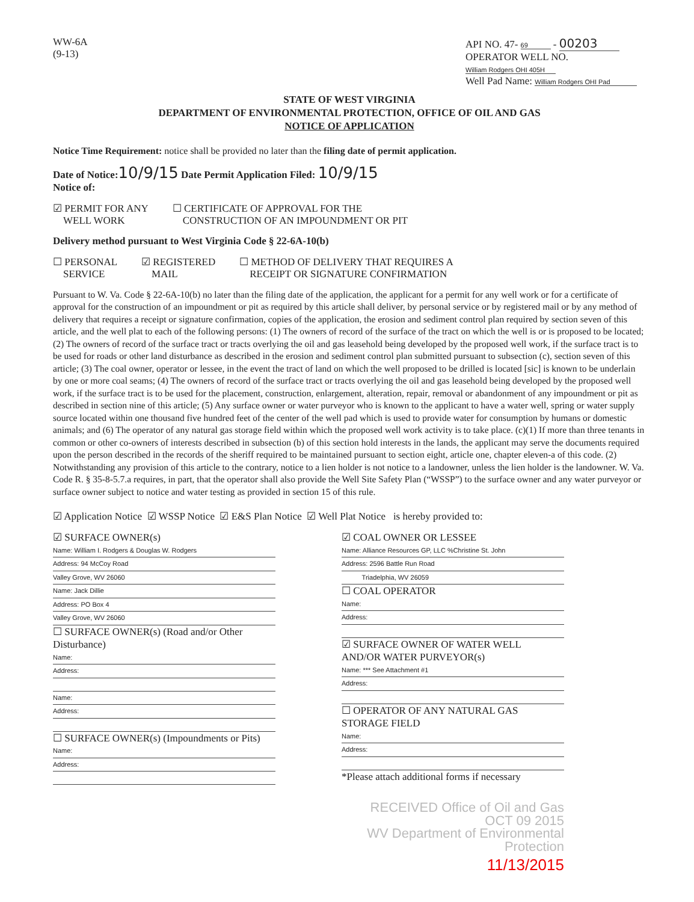WW-6A
(9-13)
API NO. 47- 69 - 00203
OPERATOR WELL NO. William Rodgers OHI 405H
Well Pad Name: William Rodgers OHI Pad
STATE OF WEST VIRGINIA
DEPARTMENT OF ENVIRONMENTAL PROTECTION, OFFICE OF OIL AND GAS
NOTICE OF APPLICATION
Notice Time Requirement: notice shall be provided no later than the filing date of permit application.
Date of Notice: 10/9/15 Date Permit Application Filed: 10/9/15
Notice of:
☑ PERMIT FOR ANY
WELL WORK
☐ CERTIFICATE OF APPROVAL FOR THE
CONSTRUCTION OF AN IMPOUNDMENT OR PIT
Delivery method pursuant to West Virginia Code § 22-6A-10(b)
☐ PERSONAL
SERVICE
☑ REGISTERED
MAIL
☐ METHOD OF DELIVERY THAT REQUIRES A
RECEIPT OR SIGNATURE CONFIRMATION
Pursuant to W. Va. Code § 22-6A-10(b) no later than the filing date of the application, the applicant for a permit for any well work or for a certificate of approval for the construction of an impoundment or pit as required by this article shall deliver, by personal service or by registered mail or by any method of delivery that requires a receipt or signature confirmation, copies of the application, the erosion and sediment control plan required by section seven of this article, and the well plat to each of the following persons: (1) The owners of record of the surface of the tract on which the well is or is proposed to be located; (2) The owners of record of the surface tract or tracts overlying the oil and gas leasehold being developed by the proposed well work, if the surface tract is to be used for roads or other land disturbance as described in the erosion and sediment control plan submitted pursuant to subsection (c), section seven of this article; (3) The coal owner, operator or lessee, in the event the tract of land on which the well proposed to be drilled is located [sic] is known to be underlain by one or more coal seams; (4) The owners of record of the surface tract or tracts overlying the oil and gas leasehold being developed by the proposed well work, if the surface tract is to be used for the placement, construction, enlargement, alteration, repair, removal or abandonment of any impoundment or pit as described in section nine of this article; (5) Any surface owner or water purveyor who is known to the applicant to have a water well, spring or water supply source located within one thousand five hundred feet of the center of the well pad which is used to provide water for consumption by humans or domestic animals; and (6) The operator of any natural gas storage field within which the proposed well work activity is to take place. (c)(1) If more than three tenants in common or other co-owners of interests described in subsection (b) of this section hold interests in the lands, the applicant may serve the documents required upon the person described in the records of the sheriff required to be maintained pursuant to section eight, article one, chapter eleven-a of this code. (2) Notwithstanding any provision of this article to the contrary, notice to a lien holder is not notice to a landowner, unless the lien holder is the landowner. W. Va. Code R. § 35-8-5.7.a requires, in part, that the operator shall also provide the Well Site Safety Plan (“WSSP”) to the surface owner and any water purveyor or surface owner subject to notice and water testing as provided in section 15 of this rule.
☑ Application Notice ☑ WSSP Notice ☑ E&S Plan Notice ☑ Well Plat Notice is hereby provided to:
☑ SURFACE OWNER(s)
Name: William I. Rodgers & Douglas W. Rodgers
Address: 94 McCoy Road
Valley Grove, WV 26060
Name: Jack Dillie
Address: PO Box 4
Valley Grove, WV 26060
☐ SURFACE OWNER(s) (Road and/or Other Disturbance)
Name:
Address:
Name:
Address:
☐ SURFACE OWNER(s) (Impoundments or Pits)
Name:
Address:
☑ COAL OWNER OR LESSEE
Name: Alliance Resources GP, LLC %Christine St. John
Address: 2596 Battle Run Road
Triadelphia, WV 26059
☐ COAL OPERATOR
Name:
Address:
☑ SURFACE OWNER OF WATER WELL
AND/OR WATER PURVEYOR(s)
Name: *** See Attachment #1
Address:
☐ OPERATOR OF ANY NATURAL GAS STORAGE FIELD
Name:
Address:
*Please attach additional forms if necessary
RECEIVED Office of Oil and Gas OCT 09 2015
WV Department of Environmental Protection
11/13/2015